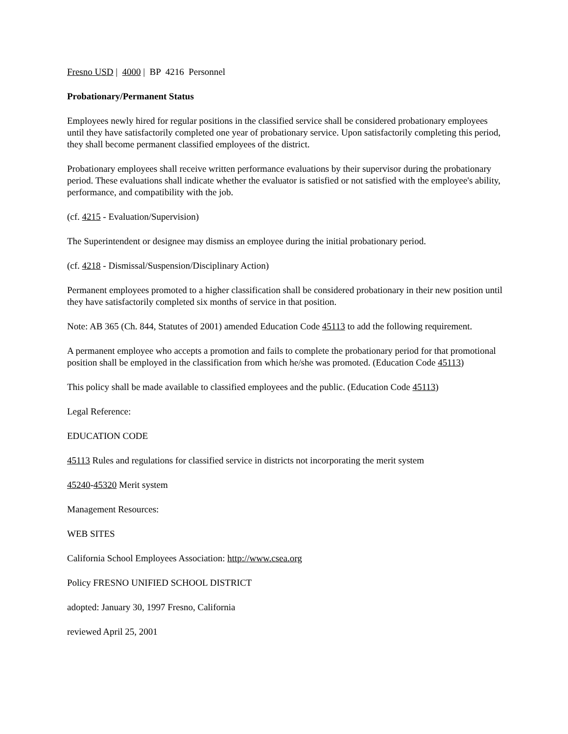Fresno USD | 4000 | BP 4216 Personnel
Probationary/Permanent Status
Employees newly hired for regular positions in the classified service shall be considered probationary employees until they have satisfactorily completed one year of probationary service. Upon satisfactorily completing this period, they shall become permanent classified employees of the district.
Probationary employees shall receive written performance evaluations by their supervisor during the probationary period. These evaluations shall indicate whether the evaluator is satisfied or not satisfied with the employee's ability, performance, and compatibility with the job.
(cf. 4215 - Evaluation/Supervision)
The Superintendent or designee may dismiss an employee during the initial probationary period.
(cf. 4218 - Dismissal/Suspension/Disciplinary Action)
Permanent employees promoted to a higher classification shall be considered probationary in their new position until they have satisfactorily completed six months of service in that position.
Note: AB 365 (Ch. 844, Statutes of 2001) amended Education Code 45113 to add the following requirement.
A permanent employee who accepts a promotion and fails to complete the probationary period for that promotional position shall be employed in the classification from which he/she was promoted. (Education Code 45113)
This policy shall be made available to classified employees and the public. (Education Code 45113)
Legal Reference:
EDUCATION CODE
45113 Rules and regulations for classified service in districts not incorporating the merit system
45240-45320 Merit system
Management Resources:
WEB SITES
California School Employees Association: http://www.csea.org
Policy FRESNO UNIFIED SCHOOL DISTRICT
adopted: January 30, 1997 Fresno, California
reviewed April 25, 2001